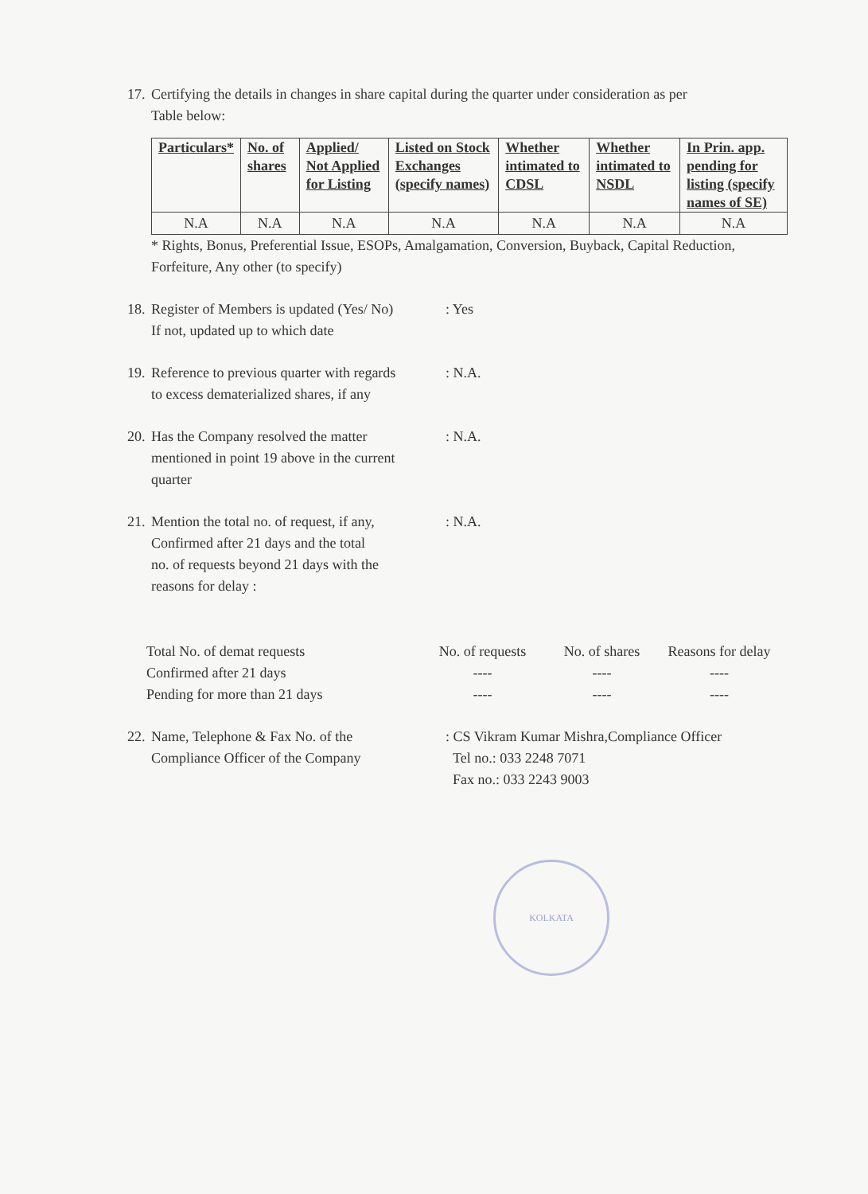17.
Certifying the details in changes in share capital during the quarter under consideration as per
Table below:
| Particulars* | No. of shares | Applied/ Not Applied for Listing | Listed on Stock Exchanges (specify names) | Whether intimated to CDSL | Whether intimated to NSDL | In Prin. app. pending for listing (specify names of SE) |
| --- | --- | --- | --- | --- | --- | --- |
| N.A | N.A | N.A | N.A | N.A | N.A | N.A |
* Rights, Bonus, Preferential Issue, ESOPs, Amalgamation, Conversion, Buyback, Capital Reduction, Forfeiture, Any other (to specify)
18.
Register of Members is updated (Yes/ No)
If not, updated up to which date
: Yes
19.
Reference to previous quarter with regards
to excess dematerialized shares, if any
: N.A.
20.
Has the Company resolved the matter
mentioned in point 19 above in the current
quarter
: N.A.
21.
Mention the total no. of request, if any,
Confirmed after 21 days and the total
no. of requests beyond 21 days with the
reasons for delay :
: N.A.
Total No. of demat requests
No. of requests
No. of shares
Reasons for delay
Confirmed after 21 days
----
----
----
Pending for more than 21 days
----
----
----
22.
Name, Telephone & Fax No. of the
Compliance Officer of the Company
: CS Vikram Kumar Mishra,Compliance Officer
Tel no.: 033 2248 7071
Fax no.: 033 2243 9003
KOLKATA